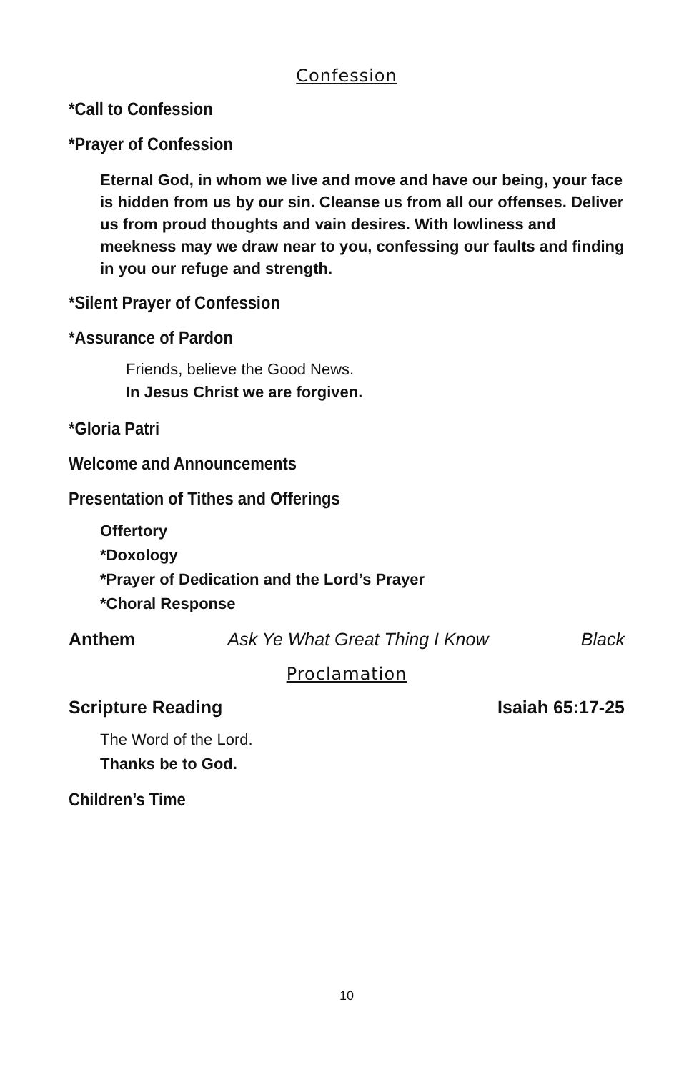Confession
*Call to Confession
*Prayer of Confession
Eternal God, in whom we live and move and have our being, your face is hidden from us by our sin. Cleanse us from all our offenses. Deliver us from proud thoughts and vain desires. With lowliness and meekness may we draw near to you, confessing our faults and finding in you our refuge and strength.
*Silent Prayer of Confession
*Assurance of Pardon
Friends, believe the Good News.
In Jesus Christ we are forgiven.
*Gloria Patri
Welcome and Announcements
Presentation of Tithes and Offerings
Offertory
*Doxology
*Prayer of Dedication and the Lord’s Prayer
*Choral Response
Anthem Ask Ye What Great Thing I Know Black
Proclamation
Scripture Reading Isaiah 65:17-25
The Word of the Lord.
Thanks be to God.
Children’s Time
10